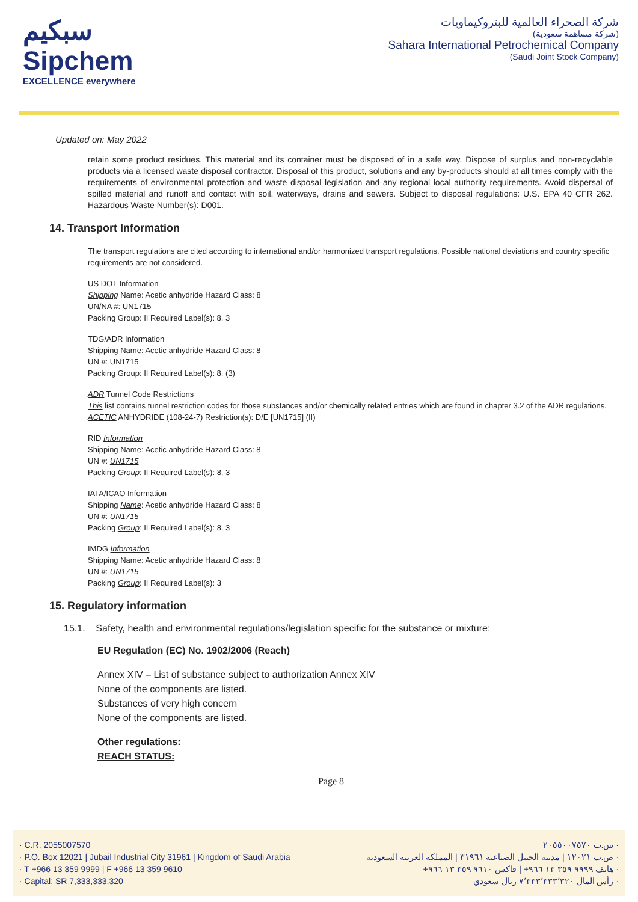سبكيم
Sipchem
EXCELLENCE everywhere
شركة الصحراء العالمية للبتروكيماويات
(شركة مساهمة سعودية)
Sahara International Petrochemical Company
(Saudi Joint Stock Company)
Updated on: May 2022
retain some product residues. This material and its container must be disposed of in a safe way. Dispose of surplus and non-recyclable products via a licensed waste disposal contractor. Disposal of this product, solutions and any by-products should at all times comply with the requirements of environmental protection and waste disposal legislation and any regional local authority requirements. Avoid dispersal of spilled material and runoff and contact with soil, waterways, drains and sewers. Subject to disposal regulations: U.S. EPA 40 CFR 262. Hazardous Waste Number(s): D001.
14. Transport Information
The transport regulations are cited according to international and/or harmonized transport regulations. Possible national deviations and country specific requirements are not considered.
US DOT Information
Shipping Name: Acetic anhydride Hazard Class: 8
UN/NA #: UN1715
Packing Group: II Required Label(s): 8, 3
TDG/ADR Information
Shipping Name: Acetic anhydride Hazard Class: 8
UN #: UN1715
Packing Group: II Required Label(s): 8, (3)
ADR Tunnel Code Restrictions
This list contains tunnel restriction codes for those substances and/or chemically related entries which are found in chapter 3.2 of the ADR regulations.
ACETIC ANHYDRIDE (108-24-7) Restriction(s): D/E [UN1715] (II)
RID Information
Shipping Name: Acetic anhydride Hazard Class: 8
UN #: UN1715
Packing Group: II Required Label(s): 8, 3
IATA/ICAO Information
Shipping Name: Acetic anhydride Hazard Class: 8
UN #: UN1715
Packing Group: II Required Label(s): 8, 3
IMDG Information
Shipping Name: Acetic anhydride Hazard Class: 8
UN #: UN1715
Packing Group: II Required Label(s): 3
15. Regulatory information
15.1. Safety, health and environmental regulations/legislation specific for the substance or mixture:
EU Regulation (EC) No. 1902/2006 (Reach)
Annex XIV – List of substance subject to authorization Annex XIV
None of the components are listed.
Substances of very high concern
None of the components are listed.
Other regulations:
REACH STATUS:
Page 8
· C.R. 2055007570
· P.O. Box 12021 | Jubail Industrial City 31961 | Kingdom of Saudi Arabia
· T +966 13 359 9999 | F +966 13 359 9610
· Capital: SR 7,333,333,320
· س.ت ٢٠٥٥٠٠٧٥٧٠
· ص.ب ١٢٠٢١ | مدينة الجبيل الصناعية ٣١٩٦١ | المملكة العربية السعودية
· هاتف ٩٩٩٩ ٣٥٩ ١٣ ٩٦٦+ | فاكس ٩٦١٠ ٣٥٩ ١٣ ٩٦٦+
· رأس المال ٧٬٣٣٣٬٣٣٣٬٣٢٠ ريال سعودي